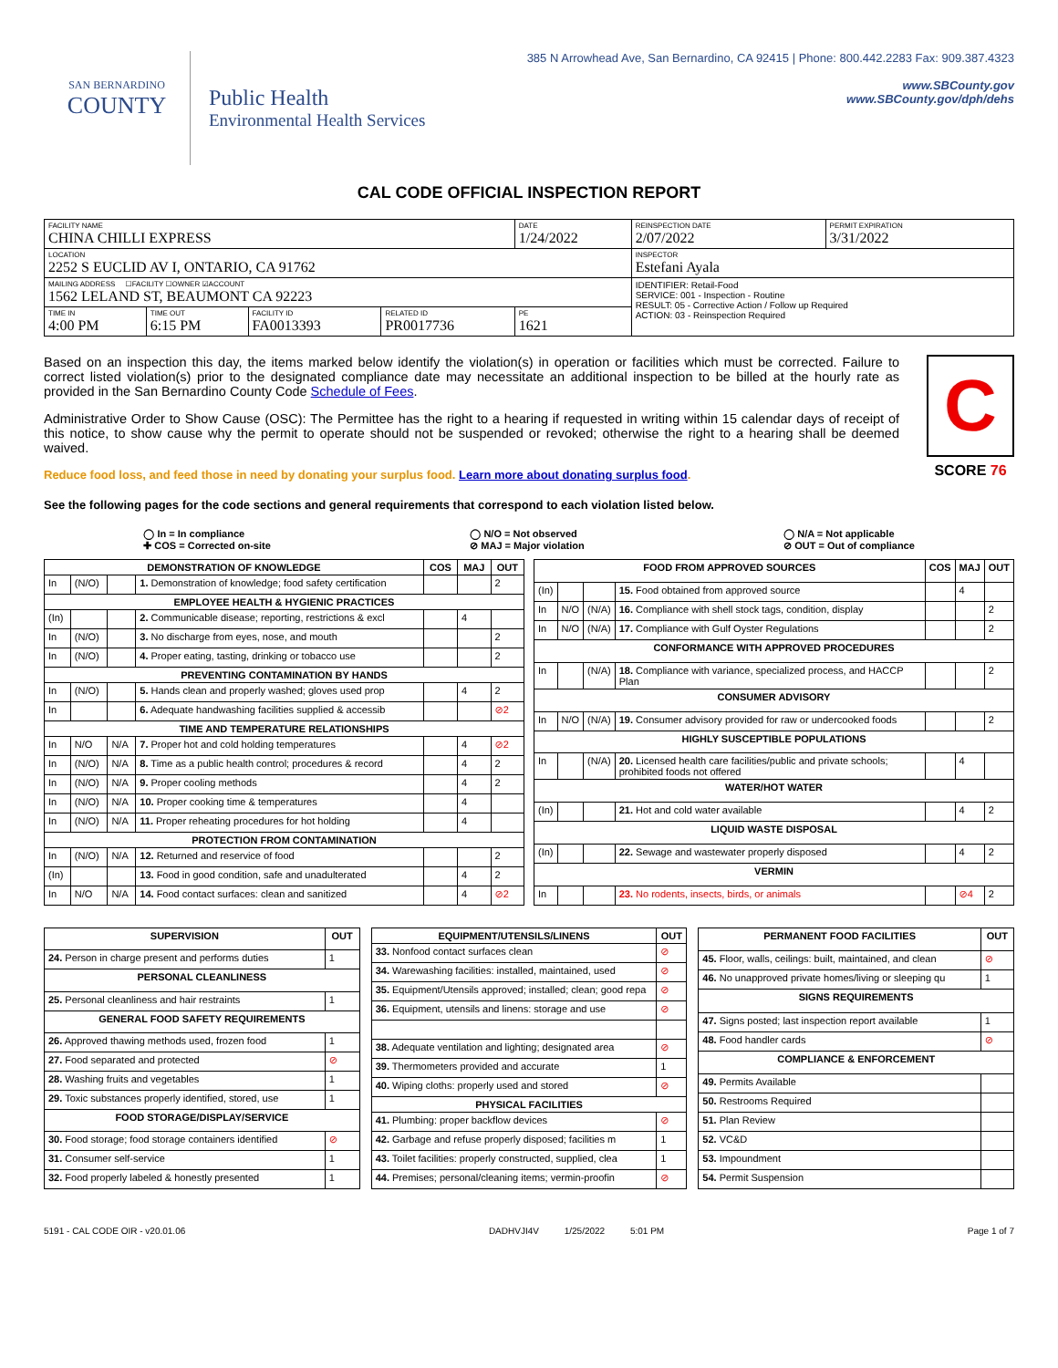SAN BERNARDINO
COUNTY
Public Health
Environmental Health Services
385 N Arrowhead Ave, San Bernardino, CA 92415 | Phone: 800.442.2283 Fax: 909.387.4323
www.SBCounty.gov
www.SBCounty.gov/dph/dehs
CAL CODE OFFICIAL INSPECTION REPORT
| FACILITY NAME CHINA CHILLI EXPRESS | | | | DATE 1/24/2022 | REINSPECTION DATE 2/07/2022 | PERMIT EXPIRATION 3/31/2022 |
| LOCATION 2252 S EUCLID AV I, ONTARIO, CA 91762 | | | | | INSPECTOR Estefani Ayala | |
| MAILING ADDRESS ☐FACILITY ☐OWNER ☑ACCOUNT 1562 LELAND ST, BEAUMONT CA 92223 | | | | | IDENTIFIER: Retail-Food SERVICE: 001 - Inspection - Routine RESULT: 05 - Corrective Action / Follow up Required ACTION: 03 - Reinspection Required | |
| TIME IN 4:00 PM | TIME OUT 6:15 PM | FACILITY ID FA0013393 | RELATED ID PR0017736 | PE 1621 | | |
C
SCORE 76
Based on an inspection this day, the items marked below identify the violation(s) in operation or facilities which must be corrected. Failure to correct listed violation(s) prior to the designated compliance date may necessitate an additional inspection to be billed at the hourly rate as provided in the San Bernardino County Code Schedule of Fees.
Administrative Order to Show Cause (OSC): The Permittee has the right to a hearing if requested in writing within 15 calendar days of receipt of this notice, to show cause why the permit to operate should not be suspended or revoked; otherwise the right to a hearing shall be deemed waived.
Reduce food loss, and feed those in need by donating your surplus food. Learn more about donating surplus food.
See the following pages for the code sections and general requirements that correspond to each violation listed below.
◯ In = In compliance
✚ COS = Corrected on-site
◯ N/O = Not observed
⊘ MAJ = Major violation
◯ N/A = Not applicable
⊘ OUT = Out of compliance
| DEMONSTRATION OF KNOWLEDGE | | | | COS | MAJ | OUT |
| --- | --- | --- | --- | --- | --- | --- |
| In | (N/O) | | 1. Demonstration of knowledge; food safety certification | | | 2 |
| EMPLOYEE HEALTH & HYGIENIC PRACTICES | | | | | | |
| (In) | | | 2. Communicable disease; reporting, restrictions & excl | | 4 | |
| In | (N/O) | | 3. No discharge from eyes, nose, and mouth | | | 2 |
| In | (N/O) | | 4. Proper eating, tasting, drinking or tobacco use | | | 2 |
| PREVENTING CONTAMINATION BY HANDS | | | | | | |
| In | (N/O) | | 5. Hands clean and properly washed; gloves used prop | | 4 | 2 |
| In | | | 6. Adequate handwashing facilities supplied & accessib | | | ⊘2 |
| TIME AND TEMPERATURE RELATIONSHIPS | | | | | | |
| In | N/O | N/A | 7. Proper hot and cold holding temperatures | | 4 | ⊘2 |
| In | (N/O) | N/A | 8. Time as a public health control; procedures & record | | 4 | 2 |
| In | (N/O) | N/A | 9. Proper cooling methods | | 4 | 2 |
| In | (N/O) | N/A | 10. Proper cooking time & temperatures | | 4 | |
| In | (N/O) | N/A | 11. Proper reheating procedures for hot holding | | 4 | |
| PROTECTION FROM CONTAMINATION | | | | | | |
| In | (N/O) | N/A | 12. Returned and reservice of food | | | 2 |
| (In) | | | 13. Food in good condition, safe and unadulterated | | 4 | 2 |
| In | N/O | N/A | 14. Food contact surfaces: clean and sanitized | | 4 | ⊘2 |
| FOOD FROM APPROVED SOURCES | | | | COS | MAJ | OUT |
| --- | --- | --- | --- | --- | --- | --- |
| (In) | | | 15. Food obtained from approved source | | 4 | |
| In | N/O | (N/A) | 16. Compliance with shell stock tags, condition, display | | | 2 |
| In | N/O | (N/A) | 17. Compliance with Gulf Oyster Regulations | | | 2 |
| CONFORMANCE WITH APPROVED PROCEDURES | | | | | | |
| In | | (N/A) | 18. Compliance with variance, specialized process, and HACCP Plan | | | 2 |
| CONSUMER ADVISORY | | | | | | |
| In | N/O | (N/A) | 19. Consumer advisory provided for raw or undercooked foods | | | 2 |
| HIGHLY SUSCEPTIBLE POPULATIONS | | | | | | |
| In | | (N/A) | 20. Licensed health care facilities/public and private schools; prohibited foods not offered | | 4 | |
| WATER/HOT WATER | | | | | | |
| (In) | | | 21. Hot and cold water available | | 4 | 2 |
| LIQUID WASTE DISPOSAL | | | | | | |
| (In) | | | 22. Sewage and wastewater properly disposed | | 4 | 2 |
| VERMIN | | | | | | |
| In | | | 23. No rodents, insects, birds, or animals | | ⊘4 | 2 |
| SUPERVISION | OUT |
| --- | --- |
| 24. Person in charge present and performs duties | 1 |
| PERSONAL CLEANLINESS | |
| 25. Personal cleanliness and hair restraints | 1 |
| GENERAL FOOD SAFETY REQUIREMENTS | |
| 26. Approved thawing methods used, frozen food | 1 |
| 27. Food separated and protected | ⊘ |
| 28. Washing fruits and vegetables | 1 |
| 29. Toxic substances properly identified, stored, use | 1 |
| FOOD STORAGE/DISPLAY/SERVICE | |
| 30. Food storage; food storage containers identified | ⊘ |
| 31. Consumer self-service | 1 |
| 32. Food properly labeled & honestly presented | 1 |
| EQUIPMENT/UTENSILS/LINENS | OUT |
| --- | --- |
| 33. Nonfood contact surfaces clean | ⊘ |
| 34. Warewashing facilities: installed, maintained, used | ⊘ |
| 35. Equipment/Utensils approved; installed; clean; good repa | ⊘ |
| 36. Equipment, utensils and linens: storage and use | ⊘ |
| 38. Adequate ventilation and lighting; designated area | ⊘ |
| 39. Thermometers provided and accurate | 1 |
| 40. Wiping cloths: properly used and stored | ⊘ |
| PHYSICAL FACILITIES | |
| 41. Plumbing: proper backflow devices | ⊘ |
| 42. Garbage and refuse properly disposed; facilities m | 1 |
| 43. Toilet facilities: properly constructed, supplied, clea | 1 |
| 44. Premises; personal/cleaning items; vermin-proofin | ⊘ |
| PERMANENT FOOD FACILITIES | OUT |
| --- | --- |
| 45. Floor, walls, ceilings: built, maintained, and clean | ⊘ |
| 46. No unapproved private homes/living or sleeping qu | 1 |
| SIGNS REQUIREMENTS | |
| 47. Signs posted; last inspection report available | 1 |
| 48. Food handler cards | ⊘ |
| COMPLIANCE & ENFORCEMENT | |
| 49. Permits Available | |
| 50. Restrooms Required | |
| 51. Plan Review | |
| 52. VC&D | |
| 53. Impoundment | |
| 54. Permit Suspension | |
5191 - CAL CODE OIR - v20.01.06 DADHVJI4V 1/25/2022 5:01 PM Page 1 of 7